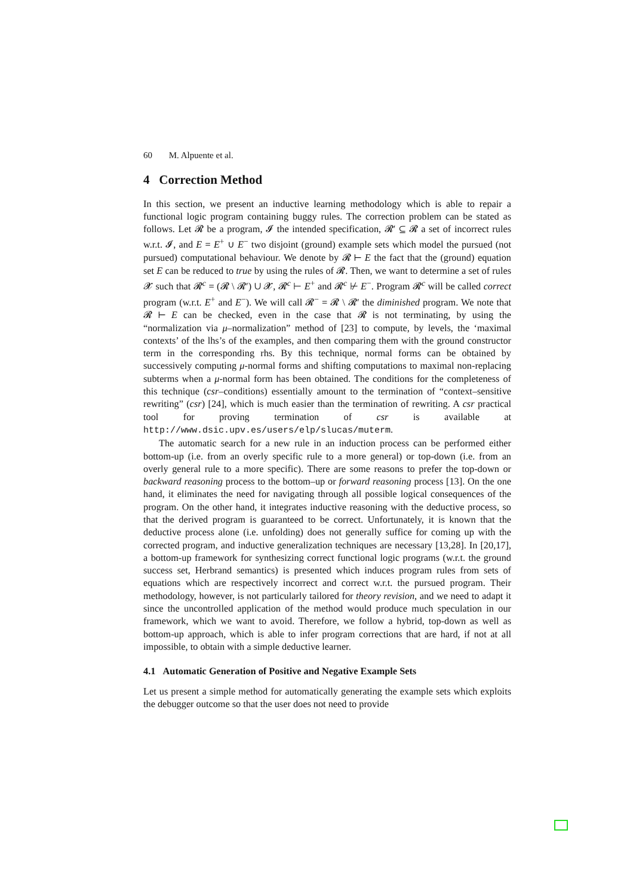60 M. Alpuente et al.
4 Correction Method
In this section, we present an inductive learning methodology which is able to repair a functional logic program containing buggy rules. The correction problem can be stated as follows. Let 𝓡 be a program, 𝓘 the intended specification, 𝓡′ ⊆ 𝓡 a set of incorrect rules w.r.t. 𝓘, and E = E<sup>+</sup> ∪ E<sup>−</sup> two disjoint (ground) example sets which model the pursued (not pursued) computational behaviour. We denote by 𝓡 ⊢ E the fact that the (ground) equation set E can be reduced to true by using the rules of 𝓡. Then, we want to determine a set of rules 𝓧 such that 𝓡<sup>c</sup> = (𝓡 \ 𝓡′) ∪ 𝓧, 𝓡<sup>c</sup> ⊢ E<sup>+</sup> and 𝓡<sup>c</sup> ⊬ E<sup>−</sup>. Program 𝓡<sup>c</sup> will be called correct program (w.r.t. E<sup>+</sup> and E<sup>−</sup>). We will call 𝓡<sup>−</sup> = 𝓡 \ 𝓡′ the diminished program. We note that 𝓡 ⊢ E can be checked, even in the case that 𝓡 is not terminating, by using the “normalization via μ–normalization” method of [23] to compute, by levels, the ‘maximal contexts’ of the lhs’s of the examples, and then comparing them with the ground constructor term in the corresponding rhs. By this technique, normal forms can be obtained by successively computing μ-normal forms and shifting computations to maximal non-replacing subterms when a μ-normal form has been obtained. The conditions for the completeness of this technique (csr–conditions) essentially amount to the termination of “context–sensitive rewriting” (csr) [24], which is much easier than the termination of rewriting. A csr practical tool for proving termination of csr is available at http://www.dsic.upv.es/users/elp/slucas/muterm.
The automatic search for a new rule in an induction process can be performed either bottom-up (i.e. from an overly specific rule to a more general) or top-down (i.e. from an overly general rule to a more specific). There are some reasons to prefer the top-down or backward reasoning process to the bottom–up or forward reasoning process [13]. On the one hand, it eliminates the need for navigating through all possible logical consequences of the program. On the other hand, it integrates inductive reasoning with the deductive process, so that the derived program is guaranteed to be correct. Unfortunately, it is known that the deductive process alone (i.e. unfolding) does not generally suffice for coming up with the corrected program, and inductive generalization techniques are necessary [13,28]. In [20,17], a bottom-up framework for synthesizing correct functional logic programs (w.r.t. the ground success set, Herbrand semantics) is presented which induces program rules from sets of equations which are respectively incorrect and correct w.r.t. the pursued program. Their methodology, however, is not particularly tailored for theory revision, and we need to adapt it since the uncontrolled application of the method would produce much speculation in our framework, which we want to avoid. Therefore, we follow a hybrid, top-down as well as bottom-up approach, which is able to infer program corrections that are hard, if not at all impossible, to obtain with a simple deductive learner.
4.1 Automatic Generation of Positive and Negative Example Sets
Let us present a simple method for automatically generating the example sets which exploits the debugger outcome so that the user does not need to provide